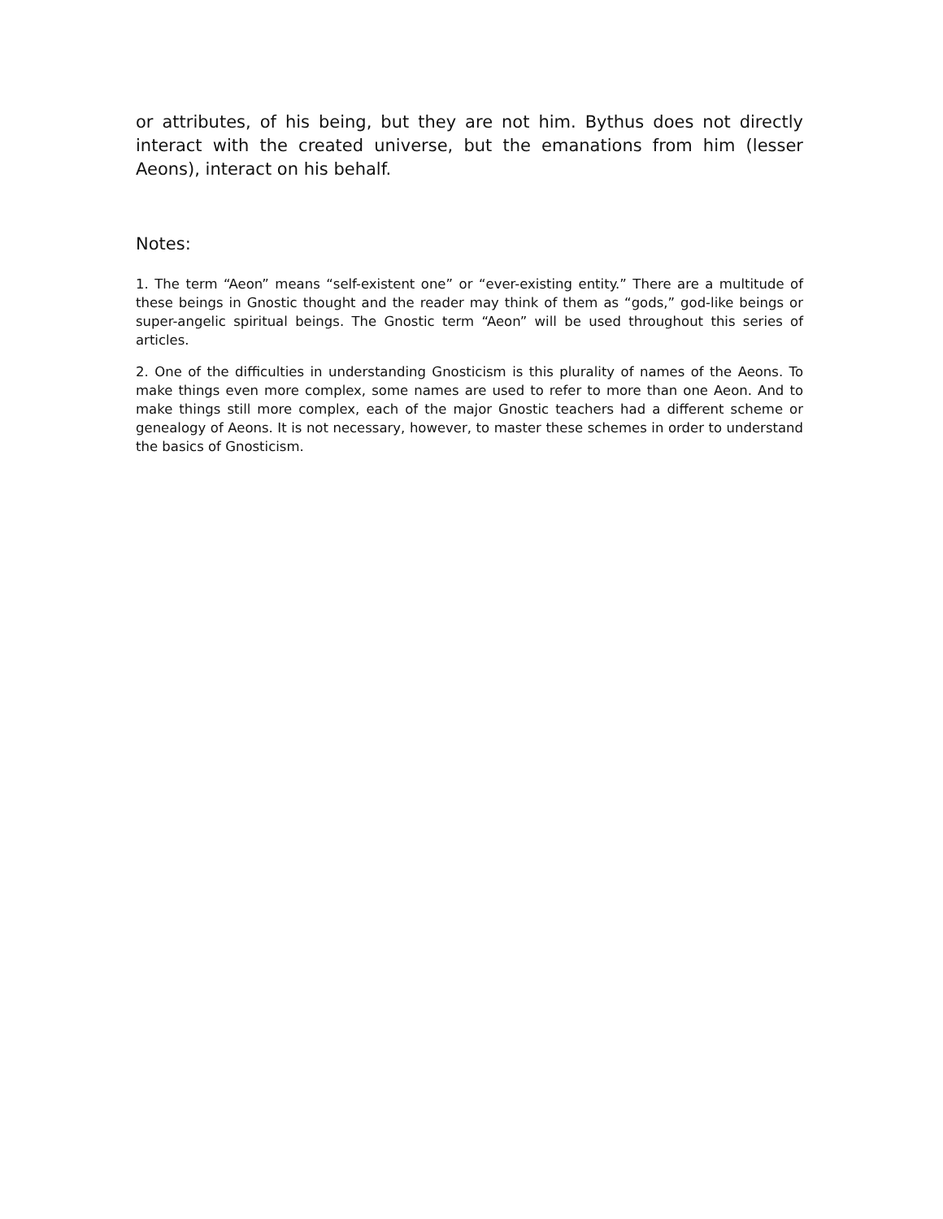or attributes, of his being, but they are not him. Bythus does not directly interact with the created universe, but the emanations from him (lesser Aeons), interact on his behalf.
Notes:
1. The term “Aeon” means “self-existent one” or “ever-existing entity.” There are a multitude of these beings in Gnostic thought and the reader may think of them as “gods,” god-like beings or super-angelic spiritual beings. The Gnostic term “Aeon” will be used throughout this series of articles.
2. One of the difficulties in understanding Gnosticism is this plurality of names of the Aeons. To make things even more complex, some names are used to refer to more than one Aeon. And to make things still more complex, each of the major Gnostic teachers had a different scheme or genealogy of Aeons. It is not necessary, however, to master these schemes in order to understand the basics of Gnosticism.